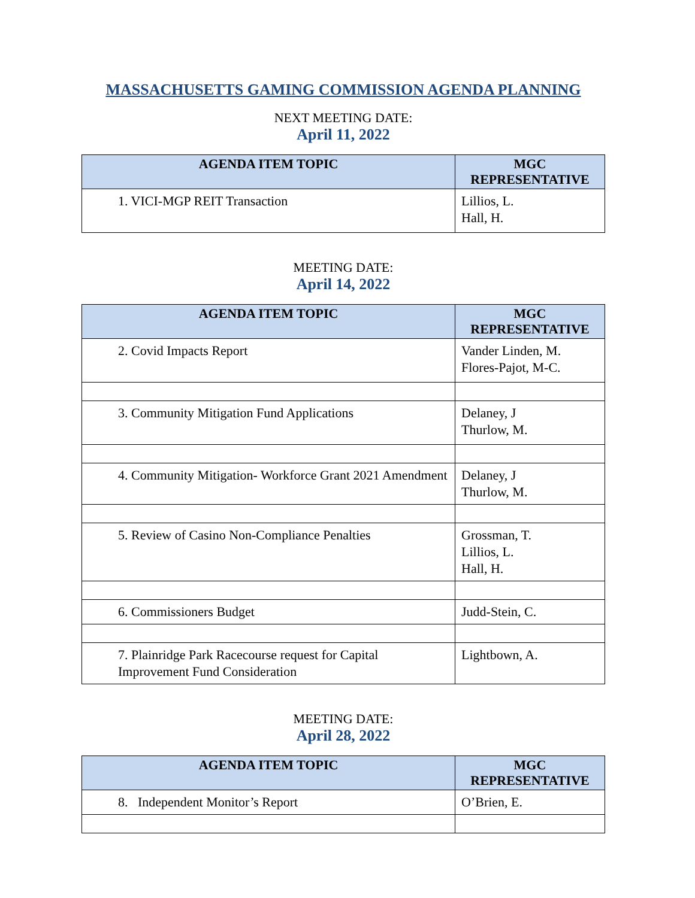MASSACHUSETTS GAMING COMMISSION AGENDA PLANNING
NEXT MEETING DATE:
April 11, 2022
| AGENDA ITEM TOPIC | MGC REPRESENTATIVE |
| --- | --- |
| 1. VICI-MGP REIT Transaction | Lillios, L. Hall, H. |
MEETING DATE:
April 14, 2022
| AGENDA ITEM TOPIC | MGC REPRESENTATIVE |
| --- | --- |
| 2. Covid Impacts Report | Vander Linden, M. Flores-Pajot, M-C. |
| 3. Community Mitigation Fund Applications | Delaney, J Thurlow, M. |
| 4. Community Mitigation- Workforce Grant 2021 Amendment | Delaney, J Thurlow, M. |
| 5. Review of Casino Non-Compliance Penalties | Grossman, T. Lillios, L. Hall, H. |
| 6. Commissioners Budget | Judd-Stein, C. |
| 7. Plainridge Park Racecourse request for Capital Improvement Fund Consideration | Lightbown, A. |
MEETING DATE:
April 28, 2022
| AGENDA ITEM TOPIC | MGC REPRESENTATIVE |
| --- | --- |
| 8. Independent Monitor’s Report | O’Brien, E. |